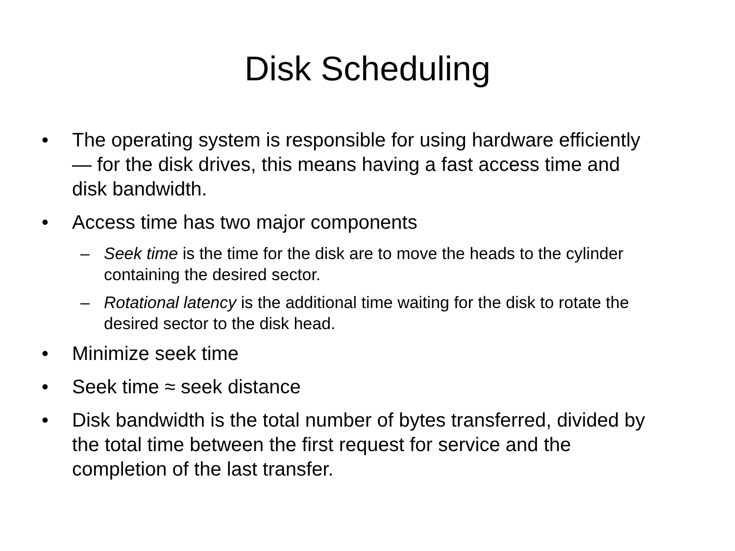Disk Scheduling
• The operating system is responsible for using hardware efficiently — for the disk drives, this means having a fast access time and disk bandwidth.
• Access time has two major components
– Seek time is the time for the disk are to move the heads to the cylinder containing the desired sector.
– Rotational latency is the additional time waiting for the disk to rotate the desired sector to the disk head.
• Minimize seek time
• Seek time ≈ seek distance
• Disk bandwidth is the total number of bytes transferred, divided by the total time between the first request for service and the completion of the last transfer.